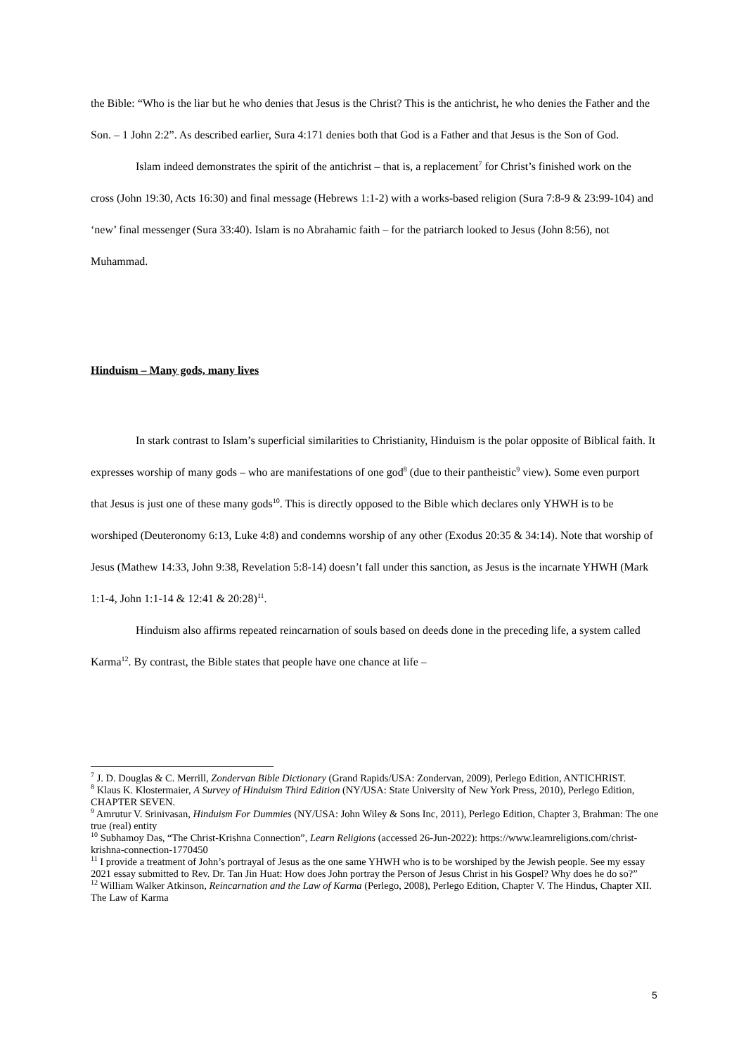the Bible: “Who is the liar but he who denies that Jesus is the Christ? This is the antichrist, he who denies the Father and the Son. – 1 John 2:2”. As described earlier, Sura 4:171 denies both that God is a Father and that Jesus is the Son of God.
Islam indeed demonstrates the spirit of the antichrist – that is, a replacement<sup>7</sup> for Christ’s finished work on the cross (John 19:30, Acts 16:30) and final message (Hebrews 1:1-2) with a works-based religion (Sura 7:8-9 & 23:99-104) and ‘new’ final messenger (Sura 33:40). Islam is no Abrahamic faith – for the patriarch looked to Jesus (John 8:56), not Muhammad.
Hinduism – Many gods, many lives
In stark contrast to Islam’s superficial similarities to Christianity, Hinduism is the polar opposite of Biblical faith. It expresses worship of many gods – who are manifestations of one god<sup>8</sup> (due to their pantheistic<sup>9</sup> view). Some even purport that Jesus is just one of these many gods<sup>10</sup>. This is directly opposed to the Bible which declares only YHWH is to be worshiped (Deuteronomy 6:13, Luke 4:8) and condemns worship of any other (Exodus 20:35 & 34:14). Note that worship of Jesus (Mathew 14:33, John 9:38, Revelation 5:8-14) doesn’t fall under this sanction, as Jesus is the incarnate YHWH (Mark 1:1-4, John 1:1-14 & 12:41 & 20:28)<sup>11</sup>.
Hinduism also affirms repeated reincarnation of souls based on deeds done in the preceding life, a system called Karma<sup>12</sup>. By contrast, the Bible states that people have one chance at life –
<sup>7</sup> J. D. Douglas & C. Merrill, Zondervan Bible Dictionary (Grand Rapids/USA: Zondervan, 2009), Perlego Edition, ANTICHRIST.
<sup>8</sup> Klaus K. Klostermaier, A Survey of Hinduism Third Edition (NY/USA: State University of New York Press, 2010), Perlego Edition, CHAPTER SEVEN.
<sup>9</sup> Amrutur V. Srinivasan, Hinduism For Dummies (NY/USA: John Wiley & Sons Inc, 2011), Perlego Edition, Chapter 3, Brahman: The one true (real) entity
<sup>10</sup> Subhamoy Das, “The Christ-Krishna Connection”, Learn Religions (accessed 26-Jun-2022): https://www.learnreligions.com/christ-krishna-connection-1770450
<sup>11</sup> I provide a treatment of John’s portrayal of Jesus as the one same YHWH who is to be worshiped by the Jewish people. See my essay 2021 essay submitted to Rev. Dr. Tan Jin Huat: How does John portray the Person of Jesus Christ in his Gospel? Why does he do so?”
<sup>12</sup> William Walker Atkinson, Reincarnation and the Law of Karma (Perlego, 2008), Perlego Edition, Chapter V. The Hindus, Chapter XII. The Law of Karma
5